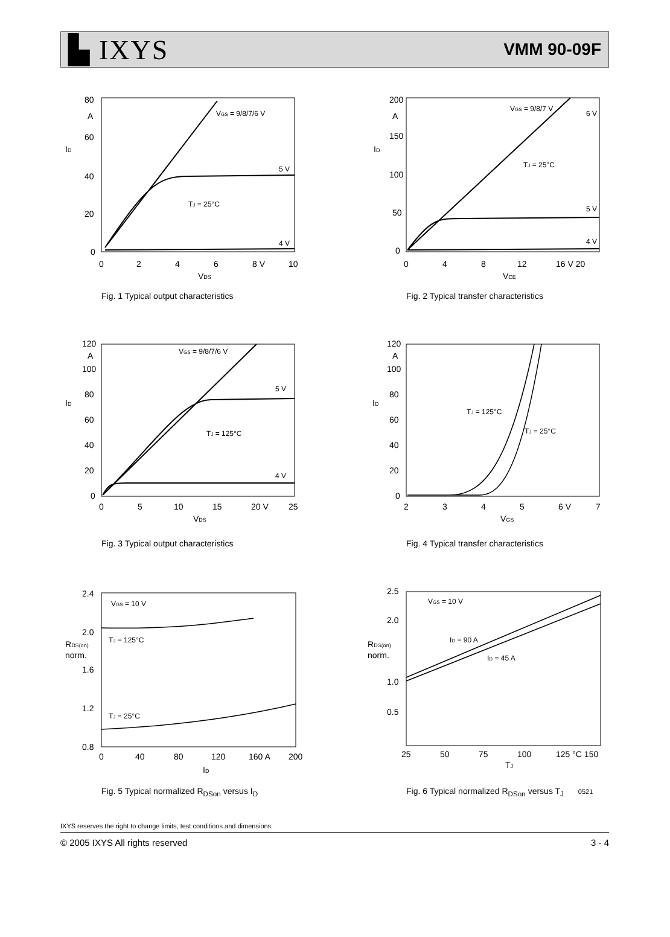▙ IXYS VMM 90-09F
80
A
60
ID
40
20
0
0
2
4
6
8 V
10
VDS
VGS = 9/8/7/6 V
5 V
TJ = 25°C
4 V
Fig. 1 Typical output characteristics
200
A
150
ID
100
50
0
0
4
8
12
16 V 20
VCE
VGS = 9/8/7 V
6 V
TJ = 25°C
5 V
4 V
Fig. 2 Typical transfer characteristics
120
A
100
ID
80
60
40
20
0
0
5
10
15
20 V
25
VDS
VGS = 9/8/7/6 V
5 V
TJ = 125°C
4 V
Fig. 3 Typical output characteristics
120
A
100
ID
80
60
40
20
0
2
3
4
5
6 V
7
VGS
TJ = 125°C
TJ = 25°C
Fig. 4 Typical transfer characteristics
2.4
2.0
RDS(on)
norm.
1.6
1.2
0.8
0
40
80
120
160 A
200
ID
VGS = 10 V
TJ = 125°C
TJ = 25°C
Fig. 5 Typical normalized R<sub>DSon</sub> versus I<sub>D</sub>
2.5
2.0
RDS(on)
norm.
1.0
0.5
25
50
75
100
125 °C 150
TJ
VGS = 10 V
ID = 90 A
ID = 45 A
Fig. 6 Typical normalized R<sub>DSon</sub> versus T<sub>J</sub> 0521
IXYS reserves the right to change limits, test conditions and dimensions.
© 2005 IXYS All rights reserved 3 - 4